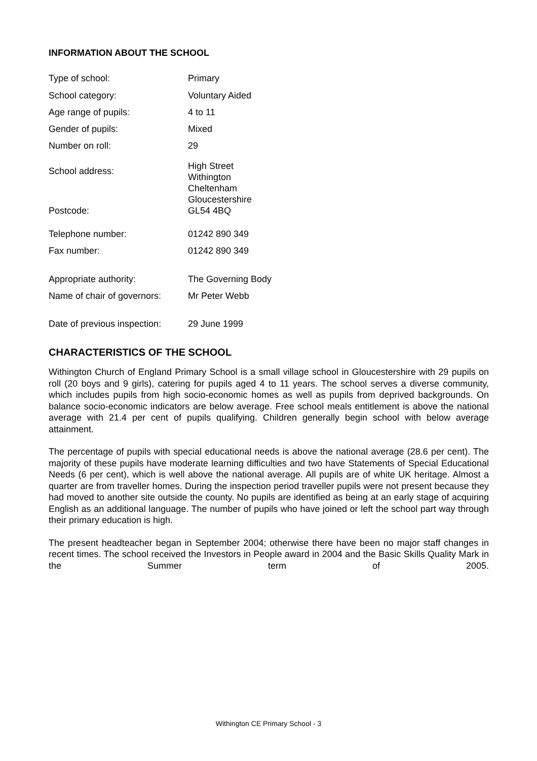INFORMATION ABOUT THE SCHOOL
| Type of school: | Primary |
| School category: | Voluntary Aided |
| Age range of pupils: | 4 to 11 |
| Gender of pupils: | Mixed |
| Number on roll: | 29 |
| School address: | High Street Withington Cheltenham Gloucestershire |
| Postcode: | GL54 4BQ |
| Telephone number: | 01242 890 349 |
| Fax number: | 01242 890 349 |
| Appropriate authority: | The Governing Body |
| Name of chair of governors: | Mr Peter Webb |
| Date of previous inspection: | 29 June 1999 |
CHARACTERISTICS OF THE SCHOOL
Withington Church of England Primary School is a small village school in Gloucestershire with 29 pupils on roll (20 boys and 9 girls), catering for pupils aged 4 to 11 years. The school serves a diverse community, which includes pupils from high socio-economic homes as well as pupils from deprived backgrounds. On balance socio-economic indicators are below average. Free school meals entitlement is above the national average with 21.4 per cent of pupils qualifying. Children generally begin school with below average attainment.
The percentage of pupils with special educational needs is above the national average (28.6 per cent). The majority of these pupils have moderate learning difficulties and two have Statements of Special Educational Needs (6 per cent), which is well above the national average. All pupils are of white UK heritage. Almost a quarter are from traveller homes. During the inspection period traveller pupils were not present because they had moved to another site outside the county. No pupils are identified as being at an early stage of acquiring English as an additional language. The number of pupils who have joined or left the school part way through their primary education is high.
The present headteacher began in September 2004; otherwise there have been no major staff changes in recent times. The school received the Investors in People award in 2004 and the Basic Skills Quality Mark in the Summer term of 2005.
Withington CE Primary School - 3